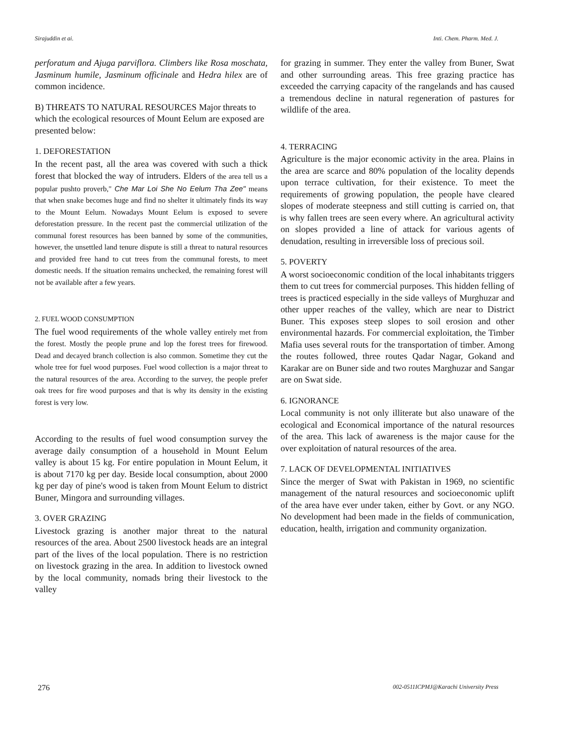Sirajuddin et ai. Inti. Chem. Pharm. Med. J.
perforatum and Ajuga parviflora. Climbers like Rosa moschata, Jasminum humile, Jasminum officinale and Hedra hilex are of common incidence.
B) THREATS TO NATURAL RESOURCES Major threats to which the ecological resources of Mount Eelum are exposed are presented below:
1. DEFORESTATION
In the recent past, all the area was covered with such a thick forest that blocked the way of intruders. Elders of the area tell us a popular pushto proverb," Che Mar Loi She No Eelum Tha Zee" means that when snake becomes huge and find no shelter it ultimately finds its way to the Mount Eelum. Nowadays Mount Eelum is exposed to severe deforestation pressure. In the recent past the commercial utilization of the communal forest resources has been banned by some of the communities, however, the unsettled land tenure dispute is still a threat to natural resources and provided free hand to cut trees from the communal forests, to meet domestic needs. If the situation remains unchecked, the remaining forest will not be available after a few years.
2. FUEL WOOD CONSUMPTION
The fuel wood requirements of the whole valley entirely met from the forest. Mostly the people prune and lop the forest trees for firewood. Dead and decayed branch collection is also common. Sometime they cut the whole tree for fuel wood purposes. Fuel wood collection is a major threat to the natural resources of the area. According to the survey, the people prefer oak trees for fire wood purposes and that is why its density in the existing forest is very low.
According to the results of fuel wood consumption survey the average daily consumption of a household in Mount Eelum valley is about 15 kg. For entire population in Mount Eelum, it is about 7170 kg per day. Beside local consumption, about 2000 kg per day of pine's wood is taken from Mount Eelum to district Buner, Mingora and surrounding villages.
3. OVER GRAZING
Livestock grazing is another major threat to the natural resources of the area. About 2500 livestock heads are an integral part of the lives of the local population. There is no restriction on livestock grazing in the area. In addition to livestock owned by the local community, nomads bring their livestock to the valley
for grazing in summer. They enter the valley from Buner, Swat and other surrounding areas. This free grazing practice has exceeded the carrying capacity of the rangelands and has caused a tremendous decline in natural regeneration of pastures for wildlife of the area.
4. TERRACING
Agriculture is the major economic activity in the area. Plains in the area are scarce and 80% population of the locality depends upon terrace cultivation, for their existence. To meet the requirements of growing population, the people have cleared slopes of moderate steepness and still cutting is carried on, that is why fallen trees are seen every where. An agricultural activity on slopes provided a line of attack for various agents of denudation, resulting in irreversible loss of precious soil.
5. POVERTY
A worst socioeconomic condition of the local inhabitants triggers them to cut trees for commercial purposes. This hidden felling of trees is practiced especially in the side valleys of Murghuzar and other upper reaches of the valley, which are near to District Buner. This exposes steep slopes to soil erosion and other environmental hazards. For commercial exploitation, the Timber Mafia uses several routs for the transportation of timber. Among the routes followed, three routes Qadar Nagar, Gokand and Karakar are on Buner side and two routes Marghuzar and Sangar are on Swat side.
6. IGNORANCE
Local community is not only illiterate but also unaware of the ecological and Economical importance of the natural resources of the area. This lack of awareness is the major cause for the over exploitation of natural resources of the area.
7. LACK OF DEVELOPMENTAL INITIATIVES
Since the merger of Swat with Pakistan in 1969, no scientific management of the natural resources and socioeconomic uplift of the area have ever under taken, either by Govt. or any NGO. No development had been made in the fields of communication, education, health, irrigation and community organization.
276 002-0511ICPMJ@Karachi University Press